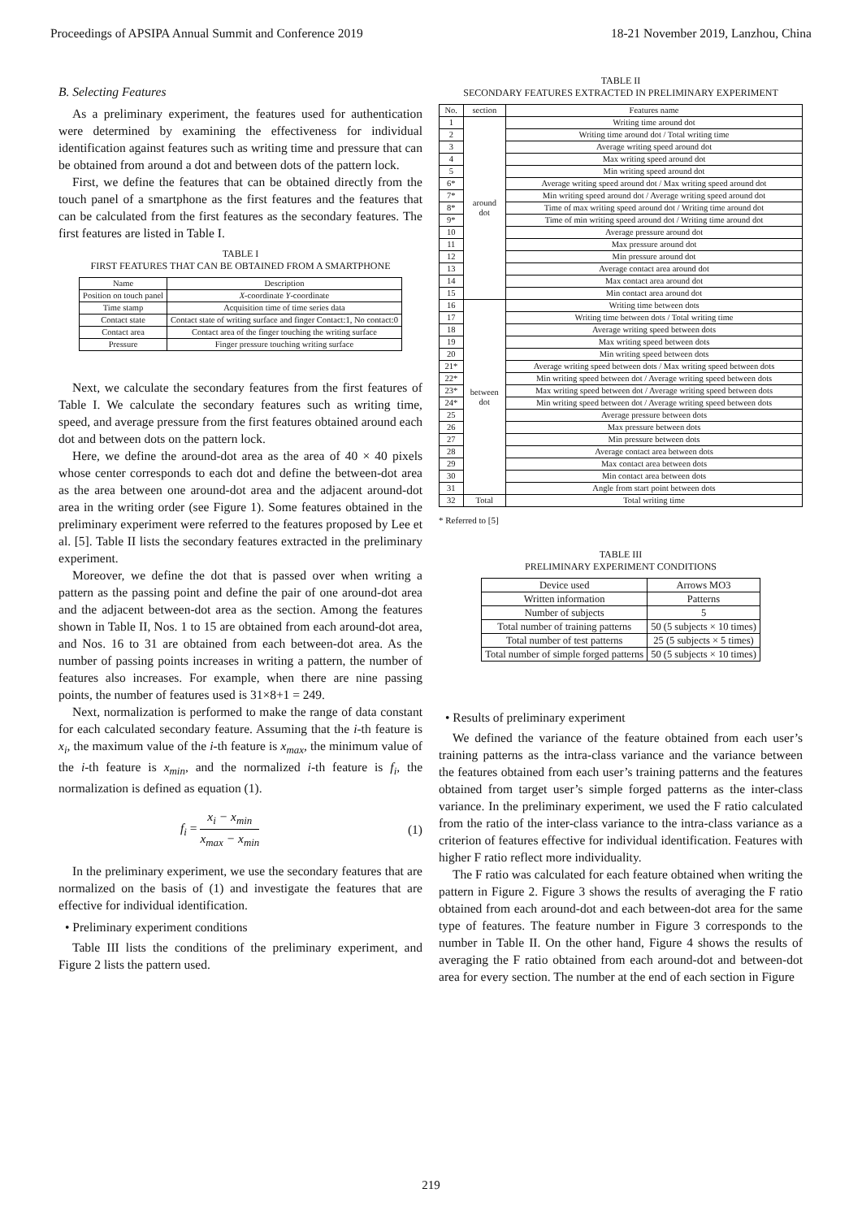Proceedings of APSIPA Annual Summit and Conference 2019 18-21 November 2019, Lanzhou, China
B. Selecting Features
As a preliminary experiment, the features used for authentication were determined by examining the effectiveness for individual identification against features such as writing time and pressure that can be obtained from around a dot and between dots of the pattern lock.
First, we define the features that can be obtained directly from the touch panel of a smartphone as the first features and the features that can be calculated from the first features as the secondary features. The first features are listed in Table I.
TABLE I
FIRST FEATURES THAT CAN BE OBTAINED FROM A SMARTPHONE
| Name | Description |
| --- | --- |
| Position on touch panel | X -coordinate Y -coordinate |
| Time stamp | Acquisition time of time series data |
| Contact state | Contact state of writing surface and finger Contact:1, No contact:0 |
| Contact area | Contact area of the finger touching the writing surface |
| Pressure | Finger pressure touching writing surface |
Next, we calculate the secondary features from the first features of Table I. We calculate the secondary features such as writing time, speed, and average pressure from the first features obtained around each dot and between dots on the pattern lock.
Here, we define the around-dot area as the area of 40 × 40 pixels whose center corresponds to each dot and define the between-dot area as the area between one around-dot area and the adjacent around-dot area in the writing order (see Figure 1). Some features obtained in the preliminary experiment were referred to the features proposed by Lee et al. [5]. Table II lists the secondary features extracted in the preliminary experiment.
Moreover, we define the dot that is passed over when writing a pattern as the passing point and define the pair of one around-dot area and the adjacent between-dot area as the section. Among the features shown in Table II, Nos. 1 to 15 are obtained from each around-dot area, and Nos. 16 to 31 are obtained from each between-dot area. As the number of passing points increases in writing a pattern, the number of features also increases. For example, when there are nine passing points, the number of features used is 31×8+1 = 249.
Next, normalization is performed to make the range of data constant for each calculated secondary feature. Assuming that the i-th feature is x<sub>i</sub>, the maximum value of the i-th feature is x<sub>max</sub>, the minimum value of the i-th feature is x<sub>min</sub>, and the normalized i-th feature is f<sub>i</sub>, the normalization is defined as equation (1).
f<sub>i</sub> = x<sub>i</sub> − x<sub>min</sub> x<sub>max</sub> − x<sub>min</sub> (1)
In the preliminary experiment, we use the secondary features that are normalized on the basis of (1) and investigate the features that are effective for individual identification.
• Preliminary experiment conditions
Table III lists the conditions of the preliminary experiment, and Figure 2 lists the pattern used.
TABLE II
SECONDARY FEATURES EXTRACTED IN PRELIMINARY EXPERIMENT
| No. | section | Features name |
| --- | --- | --- |
| 1 | around dot | Writing time around dot |
| 2 | | Writing time around dot / Total writing time |
| 3 | | Average writing speed around dot |
| 4 | | Max writing speed around dot |
| 5 | | Min writing speed around dot |
| 6* | | Average writing speed around dot / Max writing speed around dot |
| 7* | | Min writing speed around dot / Average writing speed around dot |
| 8* | | Time of max writing speed around dot / Writing time around dot |
| 9* | | Time of min writing speed around dot / Writing time around dot |
| 10 | | Average pressure around dot |
| 11 | | Max pressure around dot |
| 12 | | Min pressure around dot |
| 13 | | Average contact area around dot |
| 14 | | Max contact area around dot |
| 15 | | Min contact area around dot |
| 16 | between dot | Writing time between dots |
| 17 | | Writing time between dots / Total writing time |
| 18 | | Average writing speed between dots |
| 19 | | Max writing speed between dots |
| 20 | | Min writing speed between dots |
| 21* | | Average writing speed between dots / Max writing speed between dots |
| 22* | | Min writing speed between dot / Average writing speed between dots |
| 23* | | Max writing speed between dot / Average writing speed between dots |
| 24* | | Min writing speed between dot / Average writing speed between dots |
| 25 | | Average pressure between dots |
| 26 | | Max pressure between dots |
| 27 | | Min pressure between dots |
| 28 | | Average contact area between dots |
| 29 | | Max contact area between dots |
| 30 | | Min contact area between dots |
| 31 | | Angle from start point between dots |
| 32 | Total | Total writing time |
* Referred to [5]
TABLE III
PRELIMINARY EXPERIMENT CONDITIONS
| Device used | Arrows MO3 |
| Written information | Patterns |
| Number of subjects | 5 |
| Total number of training patterns | 50 (5 subjects × 10 times) |
| Total number of test patterns | 25 (5 subjects × 5 times) |
| Total number of simple forged patterns | 50 (5 subjects × 10 times) |
• Results of preliminary experiment
We defined the variance of the feature obtained from each user’s training patterns as the intra-class variance and the variance between the features obtained from each user’s training patterns and the features obtained from target user’s simple forged patterns as the inter-class variance. In the preliminary experiment, we used the F ratio calculated from the ratio of the inter-class variance to the intra-class variance as a criterion of features effective for individual identification. Features with higher F ratio reflect more individuality.
The F ratio was calculated for each feature obtained when writing the pattern in Figure 2. Figure 3 shows the results of averaging the F ratio obtained from each around-dot and each between-dot area for the same type of features. The feature number in Figure 3 corresponds to the number in Table II. On the other hand, Figure 4 shows the results of averaging the F ratio obtained from each around-dot and between-dot area for every section. The number at the end of each section in Figure
219